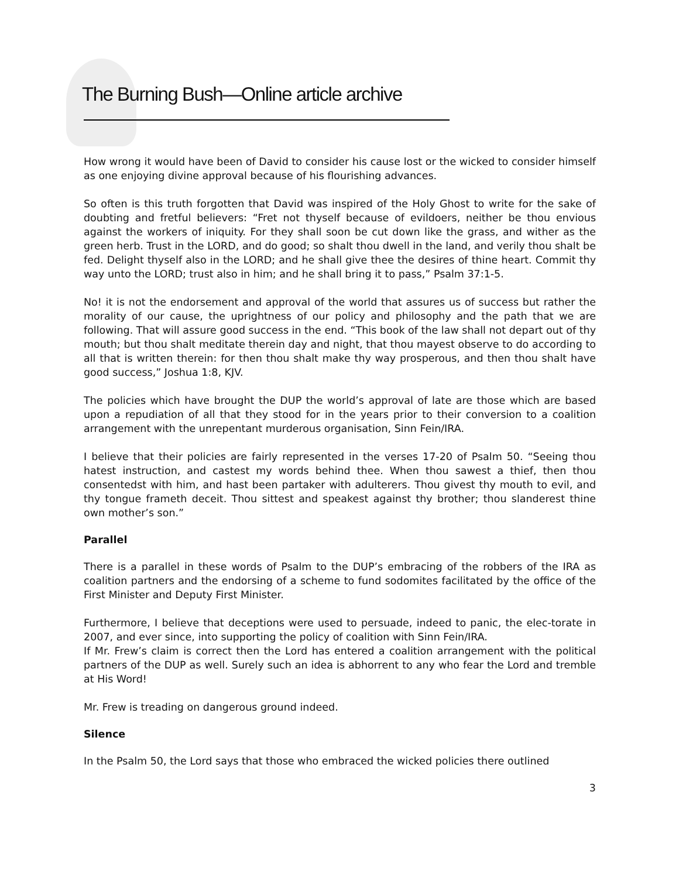The Burning Bush—Online article archive
How wrong it would have been of David to consider his cause lost or the wicked to consider himself as one enjoying divine approval because of his flourishing advances.
So often is this truth forgotten that David was inspired of the Holy Ghost to write for the sake of doubting and fretful believers: “Fret not thyself because of evildoers, neither be thou envious against the workers of iniquity. For they shall soon be cut down like the grass, and wither as the green herb. Trust in the LORD, and do good; so shalt thou dwell in the land, and verily thou shalt be fed. Delight thyself also in the LORD; and he shall give thee the desires of thine heart. Commit thy way unto the LORD; trust also in him; and he shall bring it to pass,” Psalm 37:1-5.
No! it is not the endorsement and approval of the world that assures us of success but rather the morality of our cause, the uprightness of our policy and philosophy and the path that we are following. That will assure good success in the end. “This book of the law shall not depart out of thy mouth; but thou shalt meditate therein day and night, that thou mayest observe to do according to all that is written therein: for then thou shalt make thy way prosperous, and then thou shalt have good success,” Joshua 1:8, KJV.
The policies which have brought the DUP the world’s approval of late are those which are based upon a repudiation of all that they stood for in the years prior to their conversion to a coalition arrangement with the unrepentant murderous organisation, Sinn Fein/IRA.
I believe that their policies are fairly represented in the verses 17-20 of Psalm 50. “Seeing thou hatest instruction, and castest my words behind thee. When thou sawest a thief, then thou consentedst with him, and hast been partaker with adulterers. Thou givest thy mouth to evil, and thy tongue frameth deceit. Thou sittest and speakest against thy brother; thou slanderest thine own mother’s son.”
Parallel
There is a parallel in these words of Psalm to the DUP’s embracing of the robbers of the IRA as coalition partners and the endorsing of a scheme to fund sodomites facilitated by the office of the First Minister and Deputy First Minister.
Furthermore, I believe that deceptions were used to persuade, indeed to panic, the elec-torate in 2007, and ever since, into supporting the policy of coalition with Sinn Fein/IRA.
If Mr. Frew’s claim is correct then the Lord has entered a coalition arrangement with the political partners of the DUP as well. Surely such an idea is abhorrent to any who fear the Lord and tremble at His Word!
Mr. Frew is treading on dangerous ground indeed.
Silence
In the Psalm 50, the Lord says that those who embraced the wicked policies there outlined
3